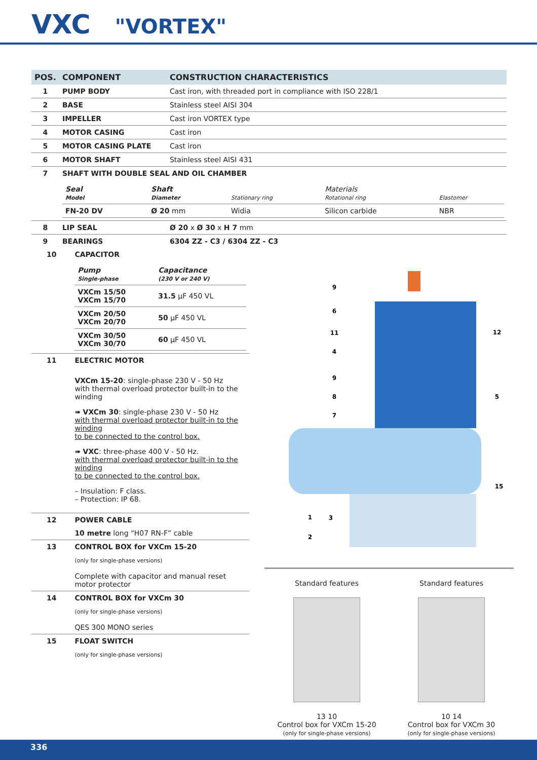VXC "VORTEX"
| POS. | COMPONENT | CONSTRUCTION CHARACTERISTICS |
| --- | --- | --- |
| 1 | PUMP BODY | Cast iron, with threaded port in compliance with ISO 228/1 |
| 2 | BASE | Stainless steel AISI 304 |
| 3 | IMPELLER | Cast iron VORTEX type |
| 4 | MOTOR CASING | Cast iron |
| 5 | MOTOR CASING PLATE | Cast iron |
| 6 | MOTOR SHAFT | Stainless steel AISI 431 |
| 7 | SHAFT WITH DOUBLE SEAL AND OIL CHAMBER | |
| | / Seal Model / Shaft Diameter / Stationary ring / Materials Rotational ring / Elastomer / / FN-20 DV / Ø 20 mm / Widia / Silicon carbide / NBR / | |
| 8 | LIP SEAL | Ø 20 x Ø 30 x H 7 mm |
| 9 | BEARINGS | 6304 ZZ - C3 / 6304 ZZ - C3 |
| 10 | CAPACITOR |
| | / Pump Single-phase / Capacitance (230 V or 240 V) / / VXCm 15/50 VXCm 15/70 / 31.5 µF 450 VL / / VXCm 20/50 VXCm 20/70 / 50 µF 450 VL / / VXCm 30/50 VXCm 30/70 / 60 µF 450 VL / |
| 11 | ELECTRIC MOTOR |
| | VXCm 15-20 : single-phase 230 V - 50 Hz with thermal overload protector built-in to the winding ➠ VXCm 30 : single-phase 230 V - 50 Hz with thermal overload protector built-in to the winding to be connected to the control box. ➠ VXC : three-phase 400 V - 50 Hz. with thermal overload protector built-in to the winding to be connected to the control box. – Insulation: F class. – Protection: IP 68. |
| 12 | POWER CABLE |
| | 10 metre long “H07 RN-F” cable |
| 13 | CONTROL BOX for VXCm 15-20 |
| | (only for single-phase versions) Complete with capacitor and manual reset motor protector |
| 14 | CONTROL BOX for VXCm 30 |
| | (only for single-phase versions) QES 300 MONO series |
| 15 | FLOAT SWITCH |
| | (only for single-phase versions) |
9
6
11
4
9
8
7
12
5
15
1
3
2
Standard features
13 10
Control box for VXCm 15-20
(only for single-phase versions)
Standard features
10 14
Control box for VXCm 30
(only for single-phase versions)
336